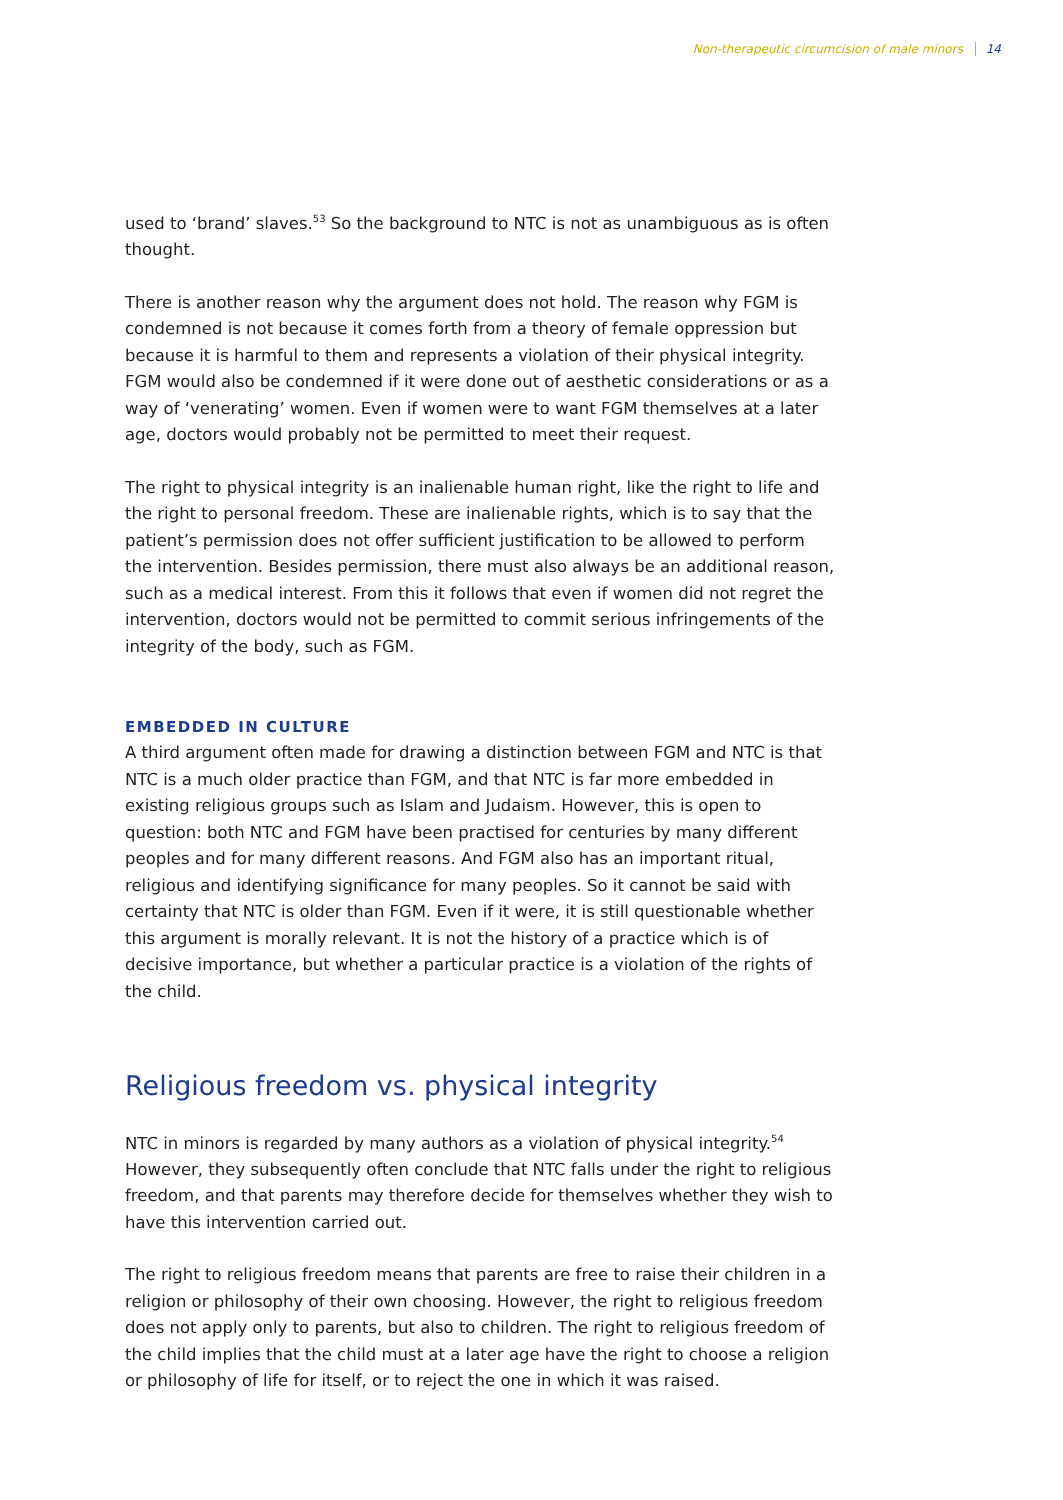Non-therapeutic circumcision of male minors 14
used to ‘brand’ slaves.<sup>53</sup> So the background to NTC is not as unambiguous as is often thought.
There is another reason why the argument does not hold. The reason why FGM is condemned is not because it comes forth from a theory of female oppression but because it is harmful to them and represents a violation of their physical integrity. FGM would also be condemned if it were done out of aesthetic considerations or as a way of ‘venerating’ women. Even if women were to want FGM themselves at a later age, doctors would probably not be permitted to meet their request.
The right to physical integrity is an inalienable human right, like the right to life and the right to personal freedom. These are inalienable rights, which is to say that the patient’s permission does not offer sufficient justification to be allowed to perform the intervention. Besides permission, there must also always be an additional reason, such as a medical interest. From this it follows that even if women did not regret the intervention, doctors would not be permitted to commit serious infringements of the integrity of the body, such as FGM.
EMBEDDED IN CULTURE
A third argument often made for drawing a distinction between FGM and NTC is that NTC is a much older practice than FGM, and that NTC is far more embedded in existing religious groups such as Islam and Judaism. However, this is open to question: both NTC and FGM have been practised for centuries by many different peoples and for many different reasons. And FGM also has an important ritual, religious and identifying significance for many peoples. So it cannot be said with certainty that NTC is older than FGM. Even if it were, it is still questionable whether this argument is morally relevant. It is not the history of a practice which is of decisive importance, but whether a particular practice is a violation of the rights of the child.
Religious freedom vs. physical integrity
NTC in minors is regarded by many authors as a violation of physical integrity.<sup>54</sup> However, they subsequently often conclude that NTC falls under the right to religious freedom, and that parents may therefore decide for themselves whether they wish to have this intervention carried out.
The right to religious freedom means that parents are free to raise their children in a religion or philosophy of their own choosing. However, the right to religious freedom does not apply only to parents, but also to children. The right to religious freedom of the child implies that the child must at a later age have the right to choose a religion or philosophy of life for itself, or to reject the one in which it was raised.